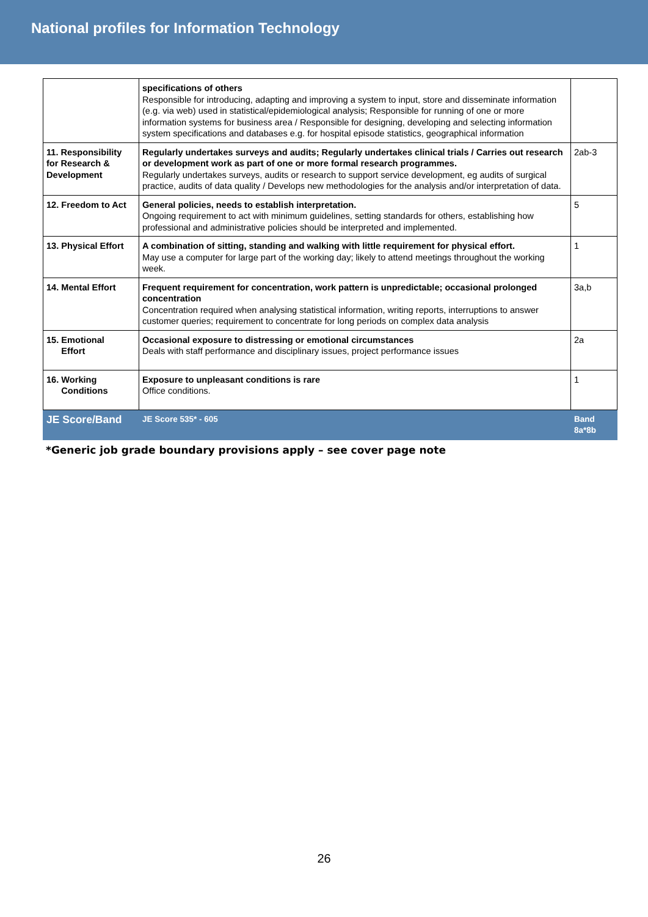National profiles for Information Technology
| | specifications of others Responsible for introducing, adapting and improving a system to input, store and disseminate information (e.g. via web) used in statistical/epidemiological analysis; Responsible for running of one or more information systems for business area / Responsible for designing, developing and selecting information system specifications and databases e.g. for hospital episode statistics, geographical information | |
| 11. Responsibility for Research & Development | Regularly undertakes surveys and audits; Regularly undertakes clinical trials / Carries out research or development work as part of one or more formal research programmes. Regularly undertakes surveys, audits or research to support service development, eg audits of surgical practice, audits of data quality / Develops new methodologies for the analysis and/or interpretation of data. | 2ab-3 |
| 12. Freedom to Act | General policies, needs to establish interpretation. Ongoing requirement to act with minimum guidelines, setting standards for others, establishing how professional and administrative policies should be interpreted and implemented. | 5 |
| 13. Physical Effort | A combination of sitting, standing and walking with little requirement for physical effort. May use a computer for large part of the working day; likely to attend meetings throughout the working week. | 1 |
| 14. Mental Effort | Frequent requirement for concentration, work pattern is unpredictable; occasional prolonged concentration Concentration required when analysing statistical information, writing reports, interruptions to answer customer queries; requirement to concentrate for long periods on complex data analysis | 3a,b |
| 15. Emotional Effort | Occasional exposure to distressing or emotional circumstances Deals with staff performance and disciplinary issues, project performance issues | 2a |
| 16. Working Conditions | Exposure to unpleasant conditions is rare Office conditions. | 1 |
| JE Score/Band | JE Score 535* - 605 | Band 8a*8b |
*Generic job grade boundary provisions apply – see cover page note
26